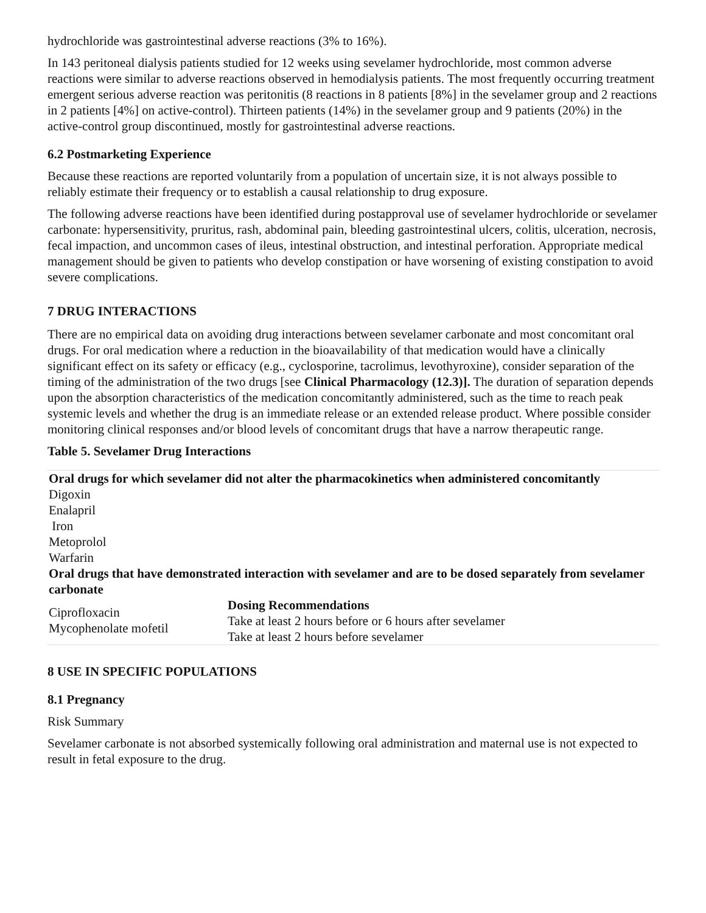hydrochloride was gastrointestinal adverse reactions (3% to 16%).
In 143 peritoneal dialysis patients studied for 12 weeks using sevelamer hydrochloride, most common adverse reactions were similar to adverse reactions observed in hemodialysis patients. The most frequently occurring treatment emergent serious adverse reaction was peritonitis (8 reactions in 8 patients [8%] in the sevelamer group and 2 reactions in 2 patients [4%] on active-control). Thirteen patients (14%) in the sevelamer group and 9 patients (20%) in the active-control group discontinued, mostly for gastrointestinal adverse reactions.
6.2 Postmarketing Experience
Because these reactions are reported voluntarily from a population of uncertain size, it is not always possible to reliably estimate their frequency or to establish a causal relationship to drug exposure.
The following adverse reactions have been identified during postapproval use of sevelamer hydrochloride or sevelamer carbonate: hypersensitivity, pruritus, rash, abdominal pain, bleeding gastrointestinal ulcers, colitis, ulceration, necrosis, fecal impaction, and uncommon cases of ileus, intestinal obstruction, and intestinal perforation. Appropriate medical management should be given to patients who develop constipation or have worsening of existing constipation to avoid severe complications.
7 DRUG INTERACTIONS
There are no empirical data on avoiding drug interactions between sevelamer carbonate and most concomitant oral drugs. For oral medication where a reduction in the bioavailability of that medication would have a clinically significant effect on its safety or efficacy (e.g., cyclosporine, tacrolimus, levothyroxine), consider separation of the timing of the administration of the two drugs [see Clinical Pharmacology (12.3)]. The duration of separation depends upon the absorption characteristics of the medication concomitantly administered, such as the time to reach peak systemic levels and whether the drug is an immediate release or an extended release product. Where possible consider monitoring clinical responses and/or blood levels of concomitant drugs that have a narrow therapeutic range.
Table 5. Sevelamer Drug Interactions
| Oral drugs for which sevelamer did not alter the pharmacokinetics when administered concomitantly | |
| --- | --- |
| Digoxin Enalapril Iron Metoprolol Warfarin | |
| Oral drugs that have demonstrated interaction with sevelamer and are to be dosed separately from sevelamer carbonate | |
| Ciprofloxacin Mycophenolate mofetil | Dosing Recommendations Take at least 2 hours before or 6 hours after sevelamer Take at least 2 hours before sevelamer |
8 USE IN SPECIFIC POPULATIONS
8.1 Pregnancy
Risk Summary
Sevelamer carbonate is not absorbed systemically following oral administration and maternal use is not expected to result in fetal exposure to the drug.